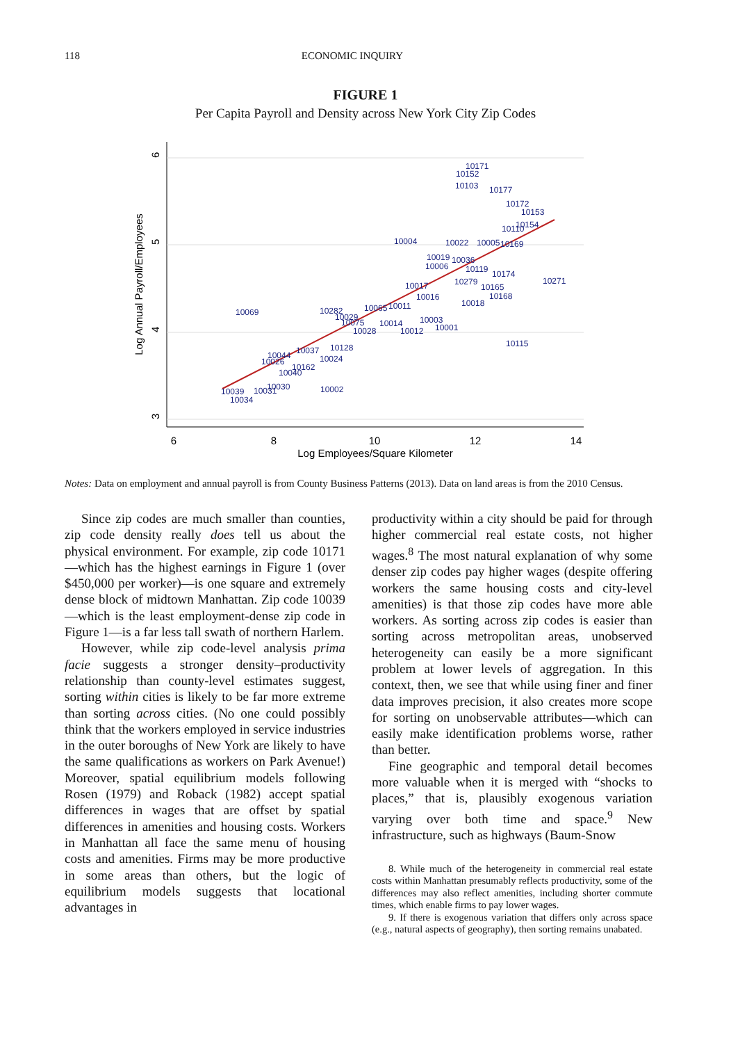118 ECONOMIC INQUIRY
FIGURE 1
Per Capita Payroll and Density across New York City Zip Codes
6
8
10
12
14
Log Employees/Square Kilometer
6
5
4
3
Log Annual Payroll/Employees
10171
10152
10103
10177
10172
10153
10154
10110
10004
10022
10005
10169
10019
10036
10006
10119
10174
10271
10279
10017
10165
10168
10016
10018
10065
10011
10069
10282
10029
10075
10003
10014
10028
10012
10001
10115
10128
10037
10024
10044
10026
10162
10040
10030
10039
10031
10002
10034
Notes: Data on employment and annual payroll is from County Business Patterns (2013). Data on land areas is from the 2010 Census.
Since zip codes are much smaller than counties, zip code density really does tell us about the physical environment. For example, zip code 10171—which has the highest earnings in Figure 1 (over $450,000 per worker)—is one square and extremely dense block of midtown Manhattan. Zip code 10039—which is the least employment-dense zip code in Figure 1—is a far less tall swath of northern Harlem.
However, while zip code-level analysis prima facie suggests a stronger density–productivity relationship than county-level estimates suggest, sorting within cities is likely to be far more extreme than sorting across cities. (No one could possibly think that the workers employed in service industries in the outer boroughs of New York are likely to have the same qualifications as workers on Park Avenue!) Moreover, spatial equilibrium models following Rosen (1979) and Roback (1982) accept spatial differences in wages that are offset by spatial differences in amenities and housing costs. Workers in Manhattan all face the same menu of housing costs and amenities. Firms may be more productive in some areas than others, but the logic of equilibrium models suggests that locational advantages in
productivity within a city should be paid for through higher commercial real estate costs, not higher wages.<sup>8</sup> The most natural explanation of why some denser zip codes pay higher wages (despite offering workers the same housing costs and city-level amenities) is that those zip codes have more able workers. As sorting across zip codes is easier than sorting across metropolitan areas, unobserved heterogeneity can easily be a more significant problem at lower levels of aggregation. In this context, then, we see that while using finer and finer data improves precision, it also creates more scope for sorting on unobservable attributes—which can easily make identification problems worse, rather than better.
Fine geographic and temporal detail becomes more valuable when it is merged with “shocks to places,” that is, plausibly exogenous variation varying over both time and space.<sup>9</sup> New infrastructure, such as highways (Baum-Snow
8. While much of the heterogeneity in commercial real estate costs within Manhattan presumably reflects productivity, some of the differences may also reflect amenities, including shorter commute times, which enable firms to pay lower wages.
9. If there is exogenous variation that differs only across space (e.g., natural aspects of geography), then sorting remains unabated.